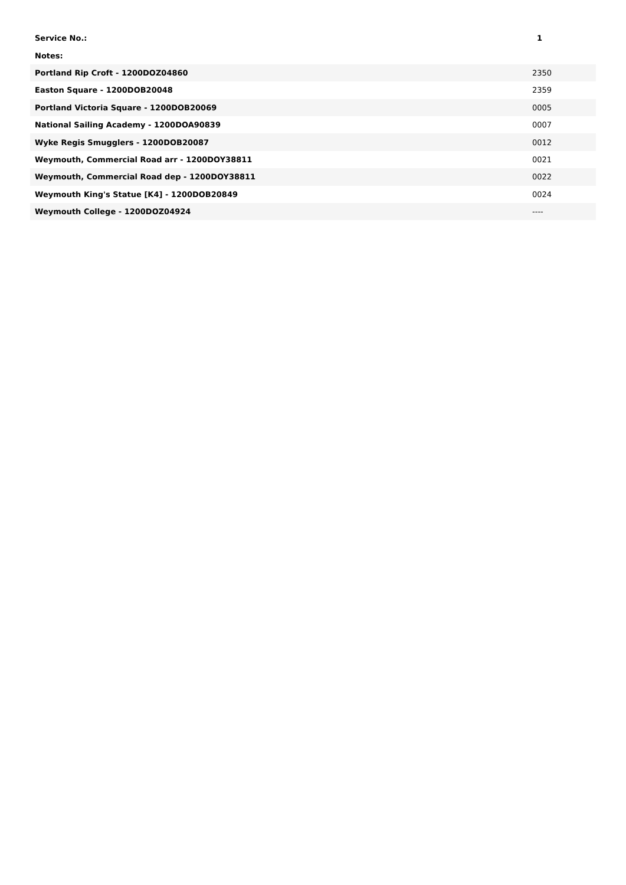| Service No.: | 1 |
| --- | --- |
| Notes: | |
| Portland Rip Croft - 1200DOZ04860 | 2350 |
| Easton Square - 1200DOB20048 | 2359 |
| Portland Victoria Square - 1200DOB20069 | 0005 |
| National Sailing Academy - 1200DOA90839 | 0007 |
| Wyke Regis Smugglers - 1200DOB20087 | 0012 |
| Weymouth, Commercial Road arr - 1200DOY38811 | 0021 |
| Weymouth, Commercial Road dep - 1200DOY38811 | 0022 |
| Weymouth King's Statue [K4] - 1200DOB20849 | 0024 |
| Weymouth College - 1200DOZ04924 | ---- |